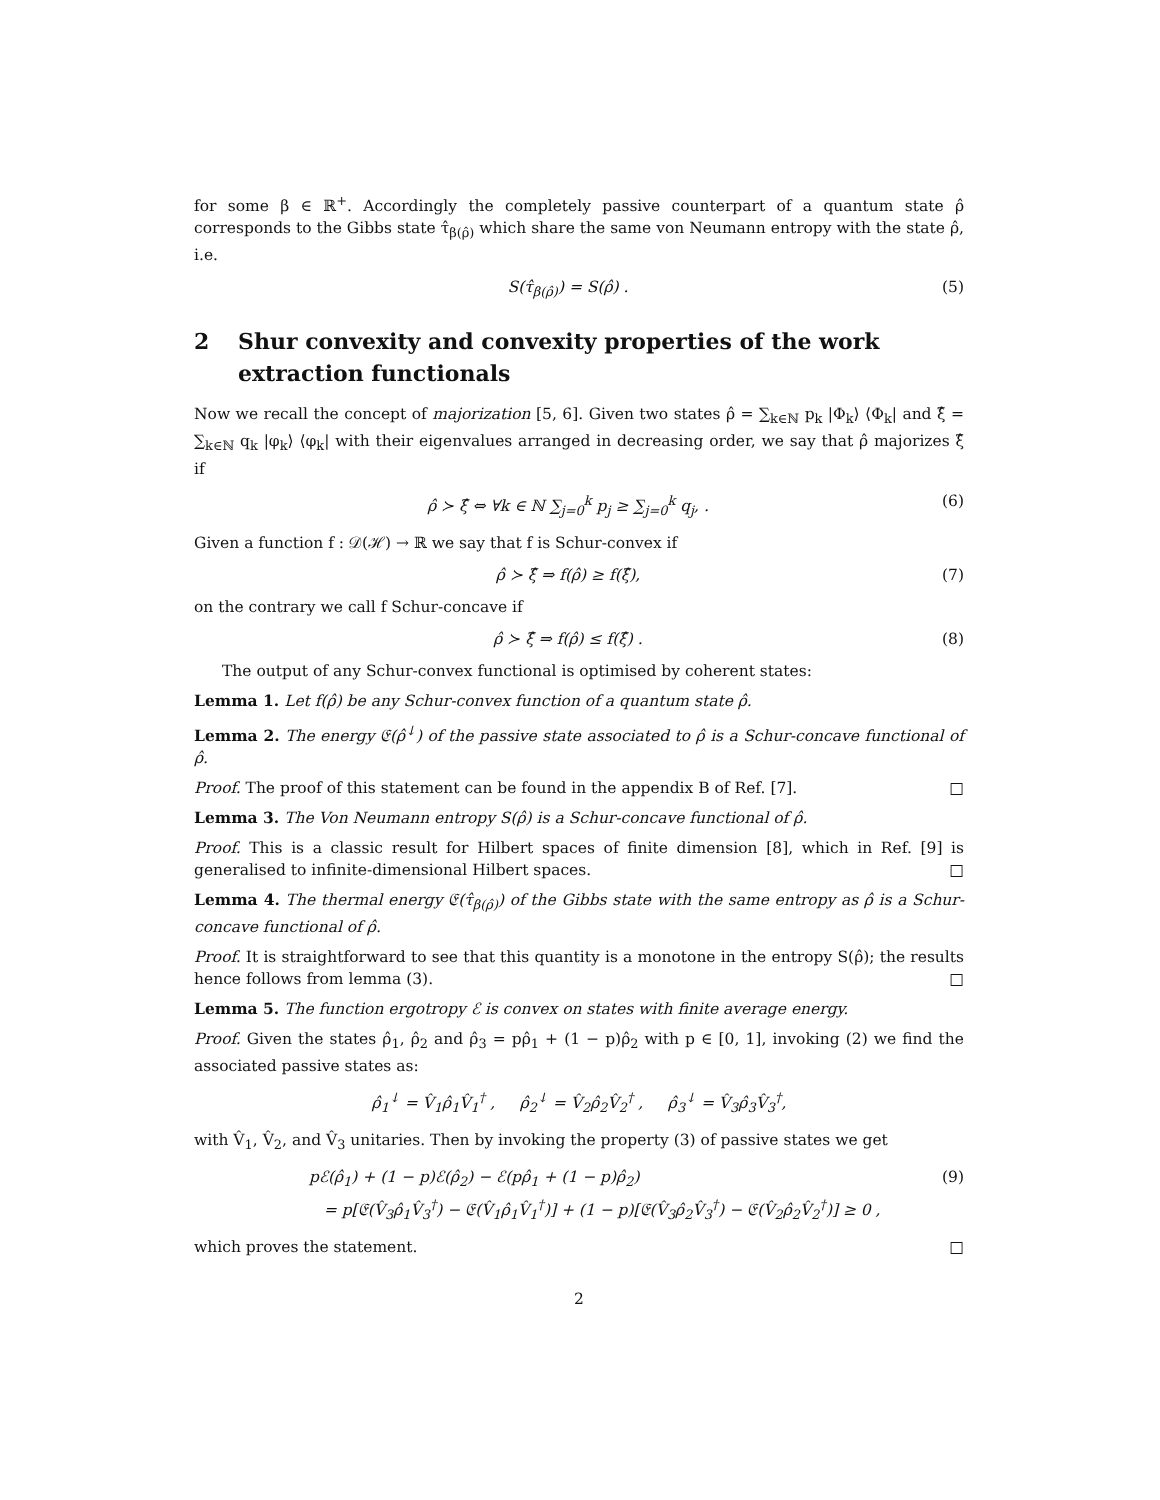for some β ∈ ℝ<sup>+</sup>. Accordingly the completely passive counterpart of a quantum state ρ̂ corresponds to the Gibbs state τ̂<sub>β(ρ̂)</sub> which share the same von Neumann entropy with the state ρ̂, i.e.
S(τ̂<sub>β(ρ̂)</sub>) = S(ρ̂) . (5)
2 Shur convexity and convexity properties of the work extraction functionals
Now we recall the concept of majorization [5, 6]. Given two states ρ̂ = ∑<sub>k∈ℕ</sub> p<sub>k</sub> |Φ<sub>k</sub>⟩ ⟨Φ<sub>k</sub>| and ξ̂ = ∑<sub>k∈ℕ</sub> q<sub>k</sub> |φ<sub>k</sub>⟩ ⟨φ<sub>k</sub>| with their eigenvalues arranged in decreasing order, we say that ρ̂ majorizes ξ̂ if
ρ̂ ≻ ξ̂ ⇔ ∀k ∈ ℕ ∑<sub>j=0</sub><sup>k</sup> p<sub>j</sub> ≥ ∑<sub>j=0</sub><sup>k</sup> q<sub>j</sub>, . (6)
Given a function f : 𝒟(ℋ) → ℝ we say that f is Schur-convex if
ρ̂ ≻ ξ̂ ⇒ f(ρ̂) ≥ f(ξ̂), (7)
on the contrary we call f Schur-concave if
ρ̂ ≻ ξ̂ ⇒ f(ρ̂) ≤ f(ξ̂) . (8)
The output of any Schur-convex functional is optimised by coherent states:
Lemma 1. Let f(ρ̂) be any Schur-convex function of a quantum state ρ̂.
Lemma 2. The energy 𝔈(ρ̂<sup>↓</sup>) of the passive state associated to ρ̂ is a Schur-concave functional of ρ̂.
Proof. The proof of this statement can be found in the appendix B of Ref. [7]. □
Lemma 3. The Von Neumann entropy S(ρ̂) is a Schur-concave functional of ρ̂.
Proof. This is a classic result for Hilbert spaces of finite dimension [8], which in Ref. [9] is generalised to infinite-dimensional Hilbert spaces. □
Lemma 4. The thermal energy 𝔈(τ̂<sub>β(ρ̂)</sub>) of the Gibbs state with the same entropy as ρ̂ is a Schur-concave functional of ρ̂.
Proof. It is straightforward to see that this quantity is a monotone in the entropy S(ρ̂); the results hence follows from lemma (3). □
Lemma 5. The function ergotropy ℰ is convex on states with finite average energy.
Proof. Given the states ρ̂<sub>1</sub>, ρ̂<sub>2</sub> and ρ̂<sub>3</sub> = pρ̂<sub>1</sub> + (1 − p)ρ̂<sub>2</sub> with p ∈ [0, 1], invoking (2) we find the associated passive states as:
ρ̂<sub>1</sub><sup>↓</sup> = V̂<sub>1</sub>ρ̂<sub>1</sub>V̂<sub>1</sub><sup>†</sup> , ρ̂<sub>2</sub><sup>↓</sup> = V̂<sub>2</sub>ρ̂<sub>2</sub>V̂<sub>2</sub><sup>†</sup> , ρ̂<sub>3</sub><sup>↓</sup> = V̂<sub>3</sub>ρ̂<sub>3</sub>V̂<sub>3</sub><sup>†</sup>,
with V̂<sub>1</sub>, V̂<sub>2</sub>, and V̂<sub>3</sub> unitaries. Then by invoking the property (3) of passive states we get
pℰ(ρ̂<sub>1</sub>) + (1 − p)ℰ(ρ̂<sub>2</sub>) − ℰ(pρ̂<sub>1</sub> + (1 − p)ρ̂<sub>2</sub>)
= p[𝔈(V̂<sub>3</sub>ρ̂<sub>1</sub>V̂<sub>3</sub><sup>†</sup>) − 𝔈(V̂<sub>1</sub>ρ̂<sub>1</sub>V̂<sub>1</sub><sup>†</sup>)] + (1 − p)[𝔈(V̂<sub>3</sub>ρ̂<sub>2</sub>V̂<sub>3</sub><sup>†</sup>) − 𝔈(V̂<sub>2</sub>ρ̂<sub>2</sub>V̂<sub>2</sub><sup>†</sup>)] ≥ 0 , (9)
which proves the statement. □
2